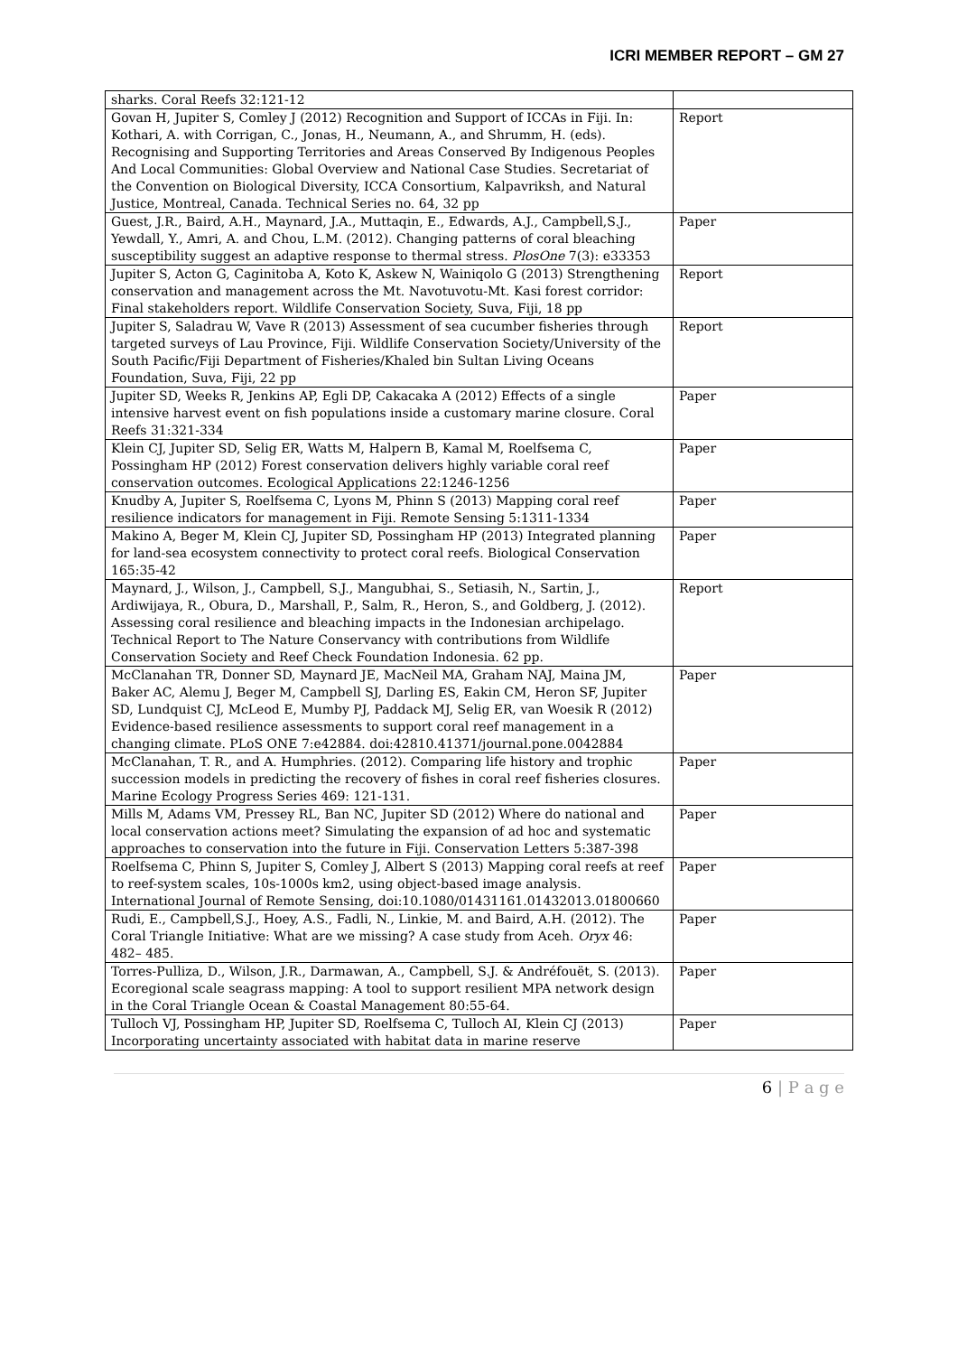ICRI MEMBER REPORT – GM 27
| sharks. Coral Reefs 32:121-12 | |
| Govan H, Jupiter S, Comley J (2012) Recognition and Support of ICCAs in Fiji. In: Kothari, A. with Corrigan, C., Jonas, H., Neumann, A., and Shrumm, H. (eds). Recognising and Supporting Territories and Areas Conserved By Indigenous Peoples And Local Communities: Global Overview and National Case Studies. Secretariat of the Convention on Biological Diversity, ICCA Consortium, Kalpavriksh, and Natural Justice, Montreal, Canada. Technical Series no. 64, 32 pp | Report |
| Guest, J.R., Baird, A.H., Maynard, J.A., Muttaqin, E., Edwards, A.J., Campbell,S.J., Yewdall, Y., Amri, A. and Chou, L.M. (2012). Changing patterns of coral bleaching susceptibility suggest an adaptive response to thermal stress. PlosOne 7(3): e33353 | Paper |
| Jupiter S, Acton G, Caginitoba A, Koto K, Askew N, Wainiqolo G (2013) Strengthening conservation and management across the Mt. Navotuvotu-Mt. Kasi forest corridor: Final stakeholders report. Wildlife Conservation Society, Suva, Fiji, 18 pp | Report |
| Jupiter S, Saladrau W, Vave R (2013) Assessment of sea cucumber fisheries through targeted surveys of Lau Province, Fiji. Wildlife Conservation Society/University of the South Pacific/Fiji Department of Fisheries/Khaled bin Sultan Living Oceans Foundation, Suva, Fiji, 22 pp | Report |
| Jupiter SD, Weeks R, Jenkins AP, Egli DP, Cakacaka A (2012) Effects of a single intensive harvest event on fish populations inside a customary marine closure. Coral Reefs 31:321-334 | Paper |
| Klein CJ, Jupiter SD, Selig ER, Watts M, Halpern B, Kamal M, Roelfsema C, Possingham HP (2012) Forest conservation delivers highly variable coral reef conservation outcomes. Ecological Applications 22:1246-1256 | Paper |
| Knudby A, Jupiter S, Roelfsema C, Lyons M, Phinn S (2013) Mapping coral reef resilience indicators for management in Fiji. Remote Sensing 5:1311-1334 | Paper |
| Makino A, Beger M, Klein CJ, Jupiter SD, Possingham HP (2013) Integrated planning for land-sea ecosystem connectivity to protect coral reefs. Biological Conservation 165:35-42 | Paper |
| Maynard, J., Wilson, J., Campbell, S.J., Mangubhai, S., Setiasih, N., Sartin, J., Ardiwijaya, R., Obura, D., Marshall, P., Salm, R., Heron, S., and Goldberg, J. (2012). Assessing coral resilience and bleaching impacts in the Indonesian archipelago. Technical Report to The Nature Conservancy with contributions from Wildlife Conservation Society and Reef Check Foundation Indonesia. 62 pp. | Report |
| McClanahan TR, Donner SD, Maynard JE, MacNeil MA, Graham NAJ, Maina JM, Baker AC, Alemu J, Beger M, Campbell SJ, Darling ES, Eakin CM, Heron SF, Jupiter SD, Lundquist CJ, McLeod E, Mumby PJ, Paddack MJ, Selig ER, van Woesik R (2012) Evidence-based resilience assessments to support coral reef management in a changing climate. PLoS ONE 7:e42884. doi:42810.41371/journal.pone.0042884 | Paper |
| McClanahan, T. R., and A. Humphries. (2012). Comparing life history and trophic succession models in predicting the recovery of fishes in coral reef fisheries closures. Marine Ecology Progress Series 469: 121-131. | Paper |
| Mills M, Adams VM, Pressey RL, Ban NC, Jupiter SD (2012) Where do national and local conservation actions meet? Simulating the expansion of ad hoc and systematic approaches to conservation into the future in Fiji. Conservation Letters 5:387-398 | Paper |
| Roelfsema C, Phinn S, Jupiter S, Comley J, Albert S (2013) Mapping coral reefs at reef to reef-system scales, 10s-1000s km2, using object-based image analysis. International Journal of Remote Sensing, doi:10.1080/01431161.01432013.01800660 | Paper |
| Rudi, E., Campbell,S.J., Hoey, A.S., Fadli, N., Linkie, M. and Baird, A.H. (2012). The Coral Triangle Initiative: What are we missing? A case study from Aceh. Oryx 46: 482– 485. | Paper |
| Torres-Pulliza, D., Wilson, J.R., Darmawan, A., Campbell, S.J. & Andréfouët, S. (2013). Ecoregional scale seagrass mapping: A tool to support resilient MPA network design in the Coral Triangle Ocean & Coastal Management 80:55-64. | Paper |
| Tulloch VJ, Possingham HP, Jupiter SD, Roelfsema C, Tulloch AI, Klein CJ (2013) Incorporating uncertainty associated with habitat data in marine reserve | Paper |
6 | P a g e